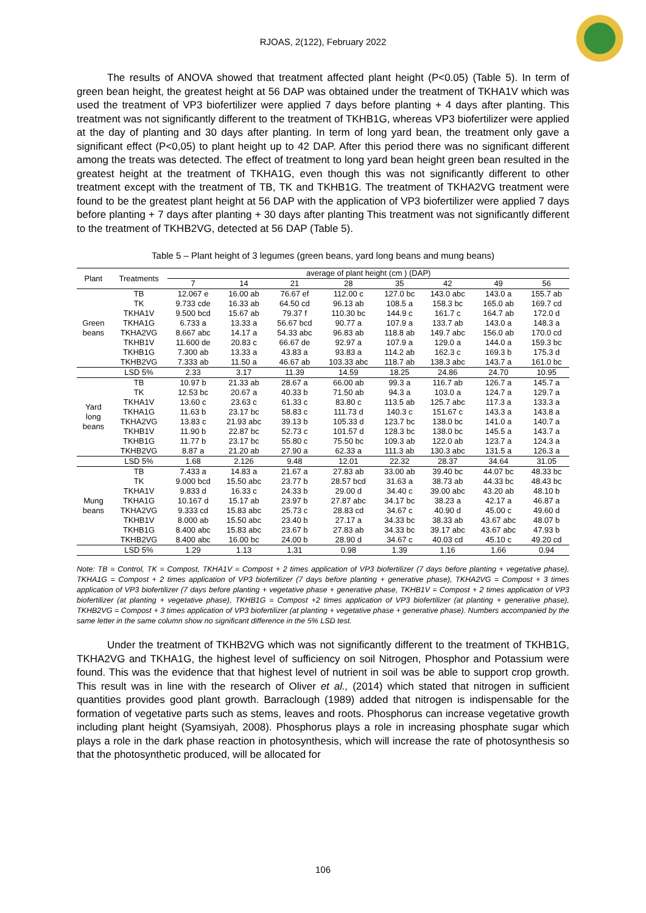RJOAS, 2(122), February 2022
The results of ANOVA showed that treatment affected plant height (P<0.05) (Table 5). In term of green bean height, the greatest height at 56 DAP was obtained under the treatment of TKHA1V which was used the treatment of VP3 biofertilizer were applied 7 days before planting + 4 days after planting. This treatment was not significantly different to the treatment of TKHB1G, whereas VP3 biofertilizer were applied at the day of planting and 30 days after planting. In term of long yard bean, the treatment only gave a significant effect (P<0,05) to plant height up to 42 DAP. After this period there was no significant different among the treats was detected. The effect of treatment to long yard bean height green bean resulted in the greatest height at the treatment of TKHA1G, even though this was not significantly different to other treatment except with the treatment of TB, TK and TKHB1G. The treatment of TKHA2VG treatment were found to be the greatest plant height at 56 DAP with the application of VP3 biofertilizer were applied 7 days before planting + 7 days after planting + 30 days after planting This treatment was not significantly different to the treatment of TKHB2VG, detected at 56 DAP (Table 5).
Table 5 – Plant height of 3 legumes (green beans, yard long beans and mung beans)
| Plant | Treatments | average of plant height (cm ) (DAP) | | | | | | | |
| --- | --- | --- | --- | --- | --- | --- | --- | --- | --- |
| | | 7 | 14 | 21 | 28 | 35 | 42 | 49 | 56 |
| Green beans | TB | 12.067 e | 16.00 ab | 76.67 ef | 112.00 c | 127.0 bc | 143.0 abc | 143.0 a | 155.7 ab |
| | TK | 9.733 cde | 16.33 ab | 64.50 cd | 96.13 ab | 108.5 a | 158.3 bc | 165.0 ab | 169.7 cd |
| | TKHA1V | 9.500 bcd | 15.67 ab | 79.37 f | 110.30 bc | 144.9 c | 161.7 c | 164.7 ab | 172.0 d |
| | TKHA1G | 6.733 a | 13.33 a | 56.67 bcd | 90.77 a | 107.9 a | 133.7 ab | 143.0 a | 148.3 a |
| | TKHA2VG | 8.667 abc | 14.17 a | 54.33 abc | 96.83 ab | 118.8 ab | 149.7 abc | 156.0 ab | 170.0 cd |
| | TKHB1V | 11.600 de | 20.83 c | 66.67 de | 92.97 a | 107.9 a | 129.0 a | 144.0 a | 159.3 bc |
| | TKHB1G | 7.300 ab | 13.33 a | 43.83 a | 93.83 a | 114.2 ab | 162.3 c | 169.3 b | 175.3 d |
| | TKHB2VG | 7.333 ab | 11.50 a | 46.67 ab | 103.33 abc | 118.7 ab | 138.3 abc | 143.7 a | 161.0 bc |
| | LSD 5% | 2.33 | 3.17 | 11.39 | 14.59 | 18.25 | 24.86 | 24.70 | 10.95 |
| Yard long beans | TB | 10.97 b | 21.33 ab | 28.67 a | 66.00 ab | 99.3 a | 116.7 ab | 126.7 a | 145.7 a |
| | TK | 12.53 bc | 20.67 a | 40.33 b | 71.50 ab | 94.3 a | 103.0 a | 124.7 a | 129.7 a |
| | TKHA1V | 13.60 c | 23.63 c | 61.33 c | 83.80 c | 113.5 ab | 125.7 abc | 117.3 a | 133.3 a |
| | TKHA1G | 11.63 b | 23.17 bc | 58.83 c | 111.73 d | 140.3 c | 151.67 c | 143.3 a | 143.8 a |
| | TKHA2VG | 13.83 c | 21.93 abc | 39.13 b | 105.33 d | 123.7 bc | 138.0 bc | 141.0 a | 140.7 a |
| | TKHB1V | 11.90 b | 22.87 bc | 52.73 c | 101.57 d | 128.3 bc | 138.0 bc | 145.5 a | 143.7 a |
| | TKHB1G | 11.77 b | 23.17 bc | 55.80 c | 75.50 bc | 109.3 ab | 122.0 ab | 123.7 a | 124.3 a |
| | TKHB2VG | 8.87 a | 21.20 ab | 27.90 a | 62.33 a | 111.3 ab | 130.3 abc | 131.5 a | 126.3 a |
| | LSD 5% | 1.68 | 2.126 | 9.48 | 12.01 | 22.32 | 28.37 | 34.64 | 31.05 |
| Mung beans | TB | 7.433 a | 14.83 a | 21.67 a | 27.83 ab | 33.00 ab | 39.40 bc | 44.07 bc | 48.33 bc |
| | TK | 9.000 bcd | 15.50 abc | 23.77 b | 28.57 bcd | 31.63 a | 38.73 ab | 44.33 bc | 48.43 bc |
| | TKHA1V | 9.833 d | 16.33 c | 24.33 b | 29.00 d | 34.40 c | 39.00 abc | 43.20 ab | 48.10 b |
| | TKHA1G | 10.167 d | 15.17 ab | 23.97 b | 27.87 abc | 34.17 bc | 38.23 a | 42.17 a | 46.87 a |
| | TKHA2VG | 9.333 cd | 15.83 abc | 25.73 c | 28.83 cd | 34.67 c | 40.90 d | 45.00 c | 49.60 d |
| | TKHB1V | 8.000 ab | 15.50 abc | 23.40 b | 27.17 a | 34.33 bc | 38.33 ab | 43.67 abc | 48.07 b |
| | TKHB1G | 8.400 abc | 15.83 abc | 23.67 b | 27.83 ab | 34.33 bc | 39.17 abc | 43.67 abc | 47.93 b |
| | TKHB2VG | 8.400 abc | 16.00 bc | 24.00 b | 28.90 d | 34.67 c | 40.03 cd | 45.10 c | 49.20 cd |
| | LSD 5% | 1.29 | 1.13 | 1.31 | 0.98 | 1.39 | 1.16 | 1.66 | 0.94 |
Note: TB = Control, TK = Compost, TKHA1V = Compost + 2 times application of VP3 biofertilizer (7 days before planting + vegetative phase), TKHA1G = Compost + 2 times application of VP3 biofertilizer (7 days before planting + generative phase), TKHA2VG = Compost + 3 times application of VP3 biofertilizer (7 days before planting + vegetative phase + generative phase, TKHB1V = Compost + 2 times application of VP3 biofertilizer (at planting + vegetative phase), TKHB1G = Compost +2 times application of VP3 biofertilizer (at planting + generative phase), TKHB2VG = Compost + 3 times application of VP3 biofertilizer (at planting + vegetative phase + generative phase). Numbers accompanied by the same letter in the same column show no significant difference in the 5% LSD test.
Under the treatment of TKHB2VG which was not significantly different to the treatment of TKHB1G, TKHA2VG and TKHA1G, the highest level of sufficiency on soil Nitrogen, Phosphor and Potassium were found. This was the evidence that that highest level of nutrient in soil was be able to support crop growth. This result was in line with the research of Oliver et al., (2014) which stated that nitrogen in sufficient quantities provides good plant growth. Barraclough (1989) added that nitrogen is indispensable for the formation of vegetative parts such as stems, leaves and roots. Phosphorus can increase vegetative growth including plant height (Syamsiyah, 2008). Phosphorus plays a role in increasing phosphate sugar which plays a role in the dark phase reaction in photosynthesis, which will increase the rate of photosynthesis so that the photosynthetic produced, will be allocated for
106